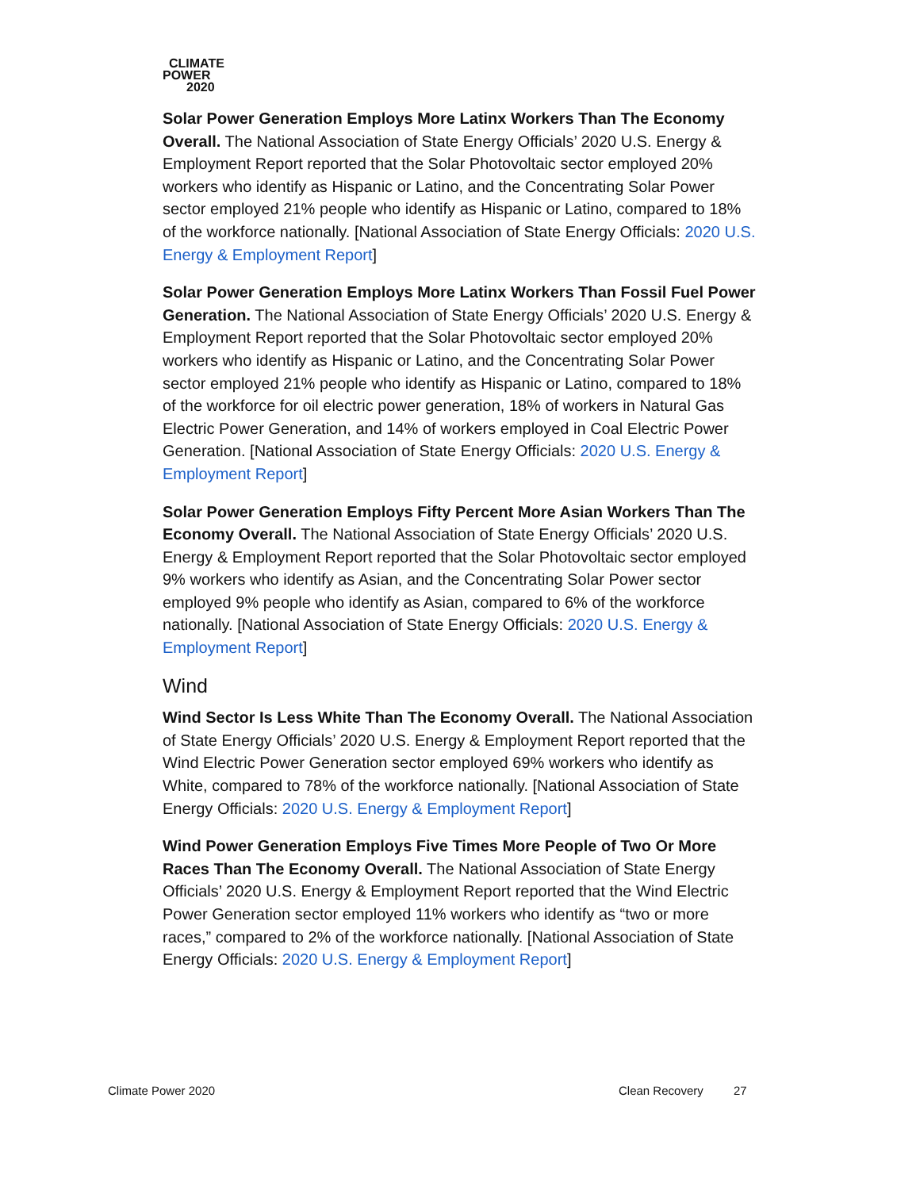CLIMATE
POWER
2020
Solar Power Generation Employs More Latinx Workers Than The Economy Overall. The National Association of State Energy Officials’ 2020 U.S. Energy & Employment Report reported that the Solar Photovoltaic sector employed 20% workers who identify as Hispanic or Latino, and the Concentrating Solar Power sector employed 21% people who identify as Hispanic or Latino, compared to 18% of the workforce nationally. [National Association of State Energy Officials: 2020 U.S. Energy & Employment Report]
Solar Power Generation Employs More Latinx Workers Than Fossil Fuel Power Generation. The National Association of State Energy Officials’ 2020 U.S. Energy & Employment Report reported that the Solar Photovoltaic sector employed 20% workers who identify as Hispanic or Latino, and the Concentrating Solar Power sector employed 21% people who identify as Hispanic or Latino, compared to 18% of the workforce for oil electric power generation, 18% of workers in Natural Gas Electric Power Generation, and 14% of workers employed in Coal Electric Power Generation. [National Association of State Energy Officials: 2020 U.S. Energy & Employment Report]
Solar Power Generation Employs Fifty Percent More Asian Workers Than The Economy Overall. The National Association of State Energy Officials’ 2020 U.S. Energy & Employment Report reported that the Solar Photovoltaic sector employed 9% workers who identify as Asian, and the Concentrating Solar Power sector employed 9% people who identify as Asian, compared to 6% of the workforce nationally. [National Association of State Energy Officials: 2020 U.S. Energy & Employment Report]
Wind
Wind Sector Is Less White Than The Economy Overall. The National Association of State Energy Officials’ 2020 U.S. Energy & Employment Report reported that the Wind Electric Power Generation sector employed 69% workers who identify as White, compared to 78% of the workforce nationally. [National Association of State Energy Officials: 2020 U.S. Energy & Employment Report]
Wind Power Generation Employs Five Times More People of Two Or More Races Than The Economy Overall. The National Association of State Energy Officials’ 2020 U.S. Energy & Employment Report reported that the Wind Electric Power Generation sector employed 11% workers who identify as “two or more races,” compared to 2% of the workforce nationally. [National Association of State Energy Officials: 2020 U.S. Energy & Employment Report]
Climate Power 2020 Clean Recovery 27